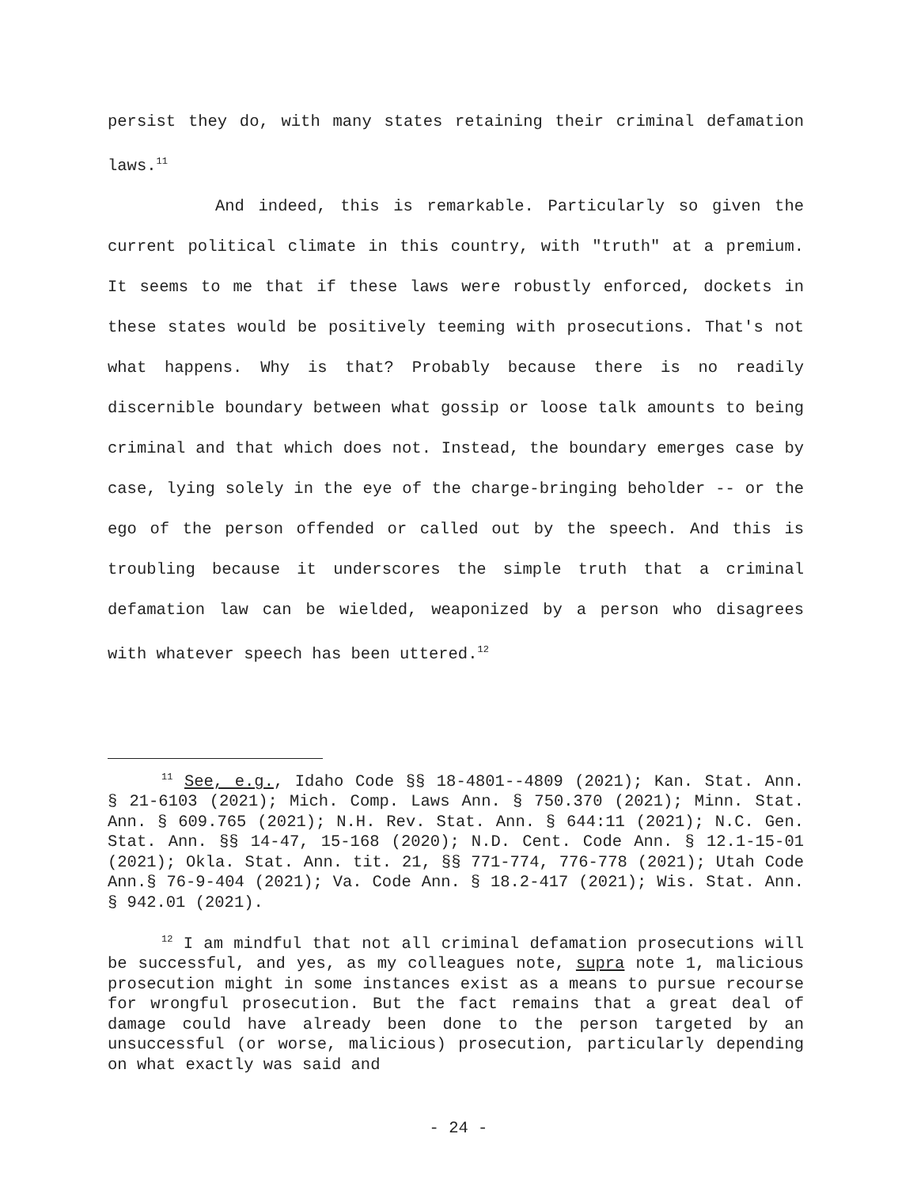persist they do, with many states retaining their criminal defamation laws.<sup>11</sup>
And indeed, this is remarkable. Particularly so given the current political climate in this country, with "truth" at a premium. It seems to me that if these laws were robustly enforced, dockets in these states would be positively teeming with prosecutions. That's not what happens. Why is that? Probably because there is no readily discernible boundary between what gossip or loose talk amounts to being criminal and that which does not. Instead, the boundary emerges case by case, lying solely in the eye of the charge-bringing beholder -- or the ego of the person offended or called out by the speech. And this is troubling because it underscores the simple truth that a criminal defamation law can be wielded, weaponized by a person who disagrees with whatever speech has been uttered.<sup>12</sup>
<sup>11</sup> See, e.g., Idaho Code §§ 18-4801--4809 (2021); Kan. Stat. Ann. § 21-6103 (2021); Mich. Comp. Laws Ann. § 750.370 (2021); Minn. Stat. Ann. § 609.765 (2021); N.H. Rev. Stat. Ann. § 644:11 (2021); N.C. Gen. Stat. Ann. §§ 14-47, 15-168 (2020); N.D. Cent. Code Ann. § 12.1-15-01 (2021); Okla. Stat. Ann. tit. 21, §§ 771-774, 776-778 (2021); Utah Code Ann.§ 76-9-404 (2021); Va. Code Ann. § 18.2-417 (2021); Wis. Stat. Ann. § 942.01 (2021).
<sup>12</sup> I am mindful that not all criminal defamation prosecutions will be successful, and yes, as my colleagues note, supra note 1, malicious prosecution might in some instances exist as a means to pursue recourse for wrongful prosecution. But the fact remains that a great deal of damage could have already been done to the person targeted by an unsuccessful (or worse, malicious) prosecution, particularly depending on what exactly was said and
- 24 -